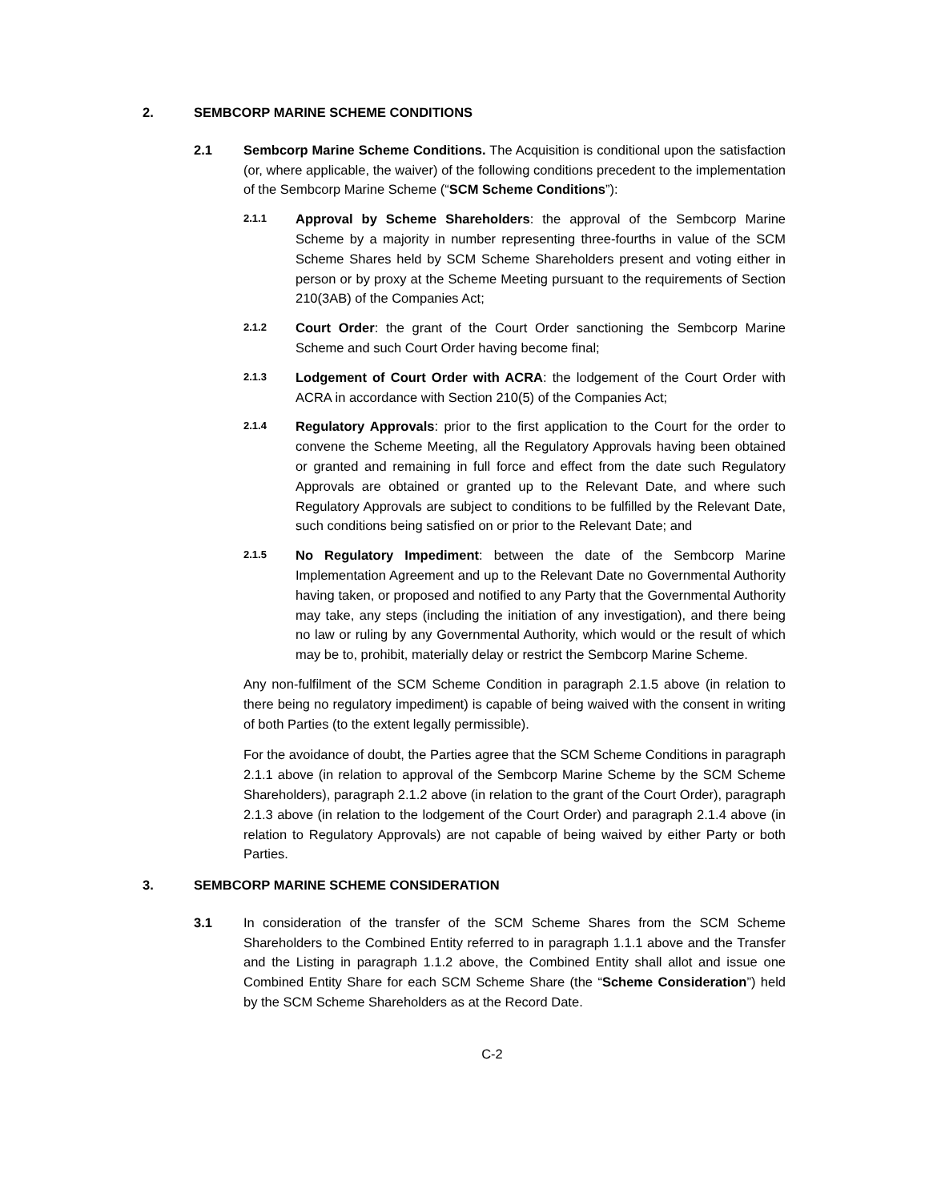2. SEMBCORP MARINE SCHEME CONDITIONS
2.1 Sembcorp Marine Scheme Conditions. The Acquisition is conditional upon the satisfaction (or, where applicable, the waiver) of the following conditions precedent to the implementation of the Sembcorp Marine Scheme (“SCM Scheme Conditions”):
2.1.1
Approval by Scheme Shareholders: the approval of the Sembcorp Marine Scheme by a majority in number representing three-fourths in value of the SCM Scheme Shares held by SCM Scheme Shareholders present and voting either in person or by proxy at the Scheme Meeting pursuant to the requirements of Section 210(3AB) of the Companies Act;
2.1.2
Court Order: the grant of the Court Order sanctioning the Sembcorp Marine Scheme and such Court Order having become final;
2.1.3
Lodgement of Court Order with ACRA: the lodgement of the Court Order with ACRA in accordance with Section 210(5) of the Companies Act;
2.1.4
Regulatory Approvals: prior to the first application to the Court for the order to convene the Scheme Meeting, all the Regulatory Approvals having been obtained or granted and remaining in full force and effect from the date such Regulatory Approvals are obtained or granted up to the Relevant Date, and where such Regulatory Approvals are subject to conditions to be fulfilled by the Relevant Date, such conditions being satisfied on or prior to the Relevant Date; and
2.1.5
No Regulatory Impediment: between the date of the Sembcorp Marine Implementation Agreement and up to the Relevant Date no Governmental Authority having taken, or proposed and notified to any Party that the Governmental Authority may take, any steps (including the initiation of any investigation), and there being no law or ruling by any Governmental Authority, which would or the result of which may be to, prohibit, materially delay or restrict the Sembcorp Marine Scheme.
Any non-fulfilment of the SCM Scheme Condition in paragraph 2.1.5 above (in relation to there being no regulatory impediment) is capable of being waived with the consent in writing of both Parties (to the extent legally permissible).
For the avoidance of doubt, the Parties agree that the SCM Scheme Conditions in paragraph 2.1.1 above (in relation to approval of the Sembcorp Marine Scheme by the SCM Scheme Shareholders), paragraph 2.1.2 above (in relation to the grant of the Court Order), paragraph 2.1.3 above (in relation to the lodgement of the Court Order) and paragraph 2.1.4 above (in relation to Regulatory Approvals) are not capable of being waived by either Party or both Parties.
3. SEMBCORP MARINE SCHEME CONSIDERATION
3.1 In consideration of the transfer of the SCM Scheme Shares from the SCM Scheme Shareholders to the Combined Entity referred to in paragraph 1.1.1 above and the Transfer and the Listing in paragraph 1.1.2 above, the Combined Entity shall allot and issue one Combined Entity Share for each SCM Scheme Share (the “Scheme Consideration”) held by the SCM Scheme Shareholders as at the Record Date.
C-2